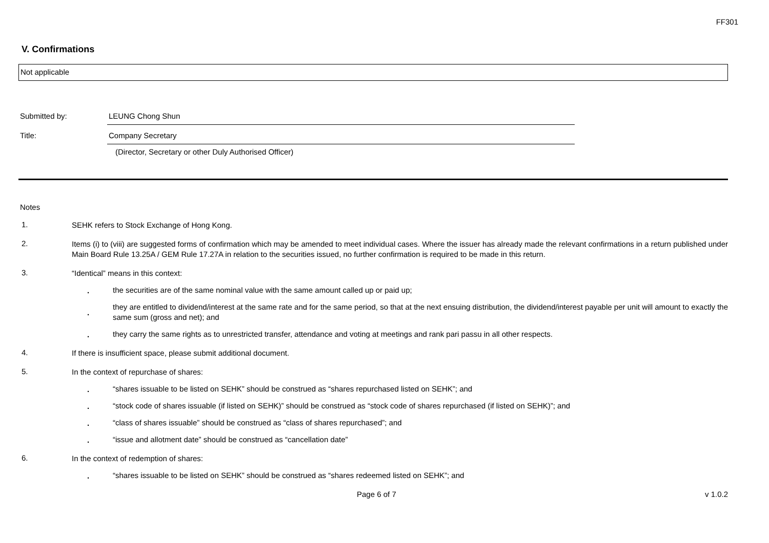FF301
V. Confirmations
Not applicable
Submitted by: LEUNG Chong Shun
Title: Company Secretary
(Director, Secretary or other Duly Authorised Officer)
Notes
1.
SEHK refers to Stock Exchange of Hong Kong.
2.
Items (i) to (viii) are suggested forms of confirmation which may be amended to meet individual cases. Where the issuer has already made the relevant confirmations in a return published under Main Board Rule 13.25A / GEM Rule 17.27A in relation to the securities issued, no further confirmation is required to be made in this return.
3.
“Identical” means in this context:
.
the securities are of the same nominal value with the same amount called up or paid up;
.
they are entitled to dividend/interest at the same rate and for the same period, so that at the next ensuing distribution, the dividend/interest payable per unit will amount to exactly the same sum (gross and net); and
.
they carry the same rights as to unrestricted transfer, attendance and voting at meetings and rank pari passu in all other respects.
4.
If there is insufficient space, please submit additional document.
5.
In the context of repurchase of shares:
.
“shares issuable to be listed on SEHK” should be construed as “shares repurchased listed on SEHK”; and
.
“stock code of shares issuable (if listed on SEHK)” should be construed as “stock code of shares repurchased (if listed on SEHK)”; and
.
“class of shares issuable” should be construed as “class of shares repurchased”; and
.
“issue and allotment date” should be construed as “cancellation date”
6.
In the context of redemption of shares:
.
“shares issuable to be listed on SEHK” should be construed as “shares redeemed listed on SEHK”; and
Page 6 of 7 v 1.0.2